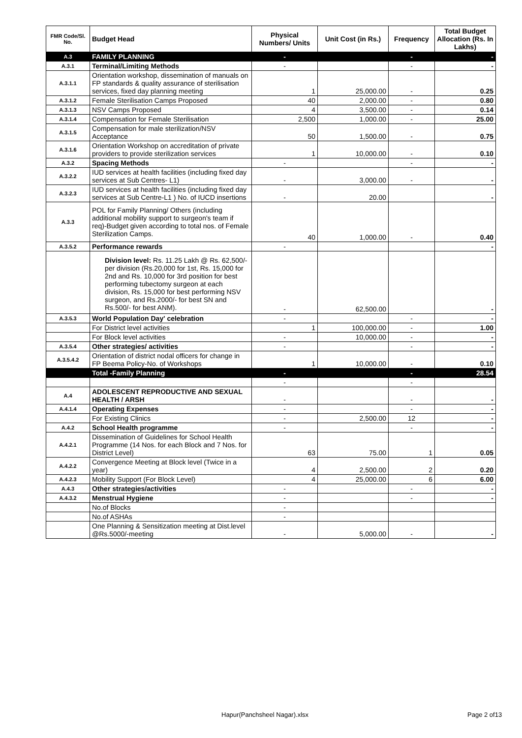| FMR Code/Sl. No. | Budget Head | Physical Numbers/ Units | Unit Cost (in Rs.) | Frequency | Total Budget Allocation (Rs. In Lakhs) |
| --- | --- | --- | --- | --- | --- |
| A.3 | FAMILY PLANNING | - | | - | - |
| A.3.1 | Terminal/Limiting Methods | - | | - | - |
| A.3.1.1 | Orientation workshop, dissemination of manuals on FP standards & quality assurance of sterilisation services, fixed day planning meeting | 1 | 25,000.00 | - | 0.25 |
| A.3.1.2 | Female Sterilisation Camps Proposed | 40 | 2,000.00 | - | 0.80 |
| A.3.1.3 | NSV Camps Proposed | 4 | 3,500.00 | - | 0.14 |
| A.3.1.4 | Compensation for Female Sterilisation | 2,500 | 1,000.00 | - | 25.00 |
| A.3.1.5 | Compensation for male sterilization/NSV Acceptance | 50 | 1,500.00 | - | 0.75 |
| A.3.1.6 | Orientation Workshop on accreditation of private providers to provide sterilization services | 1 | 10,000.00 | - | 0.10 |
| A.3.2 | Spacing Methods | - | | - | - |
| A.3.2.2 | IUD services at health facilities (including fixed day services at Sub Centres- L1) | - | 3,000.00 | - | - |
| A.3.2.3 | IUD services at health facilities (including fixed day services at Sub Centre-L1 ) No. of IUCD insertions | - | 20.00 | | - |
| A.3.3 | POL for Family Planning/ Others (including additional mobility support to surgeon's team if req)-Budget given according to total nos. of Female Sterilization Camps. | 40 | 1,000.00 | - | 0.40 |
| A.3.5.2 | Performance rewards | - | | | - |
| | Division level: Rs. 11.25 Lakh @ Rs. 62,500/- per division (Rs.20,000 for 1st, Rs. 15,000 for 2nd and Rs. 10,000 for 3rd position for best performing tubectomy surgeon at each division, Rs. 15,000 for best performing NSV surgeon, and Rs.2000/- for best SN and Rs.500/- for best ANM). | - | 62,500.00 | | - |
| A.3.5.3 | World Population Day' celebration | - | | - | - |
| | For District level activities | 1 | 100,000.00 | - | 1.00 |
| | For Block level activities | - | 10,000.00 | - | - |
| A.3.5.4 | Other strategies/ activities | - | | - | - |
| A.3.5.4.2 | Orientation of district nodal officers for change in FP Beema Policy-No. of Workshops | 1 | 10,000.00 | - | 0.10 |
| | Total -Family Planning | - | | - | 28.54 |
| | | - | | - | |
| A.4 | ADOLESCENT REPRODUCTIVE AND SEXUAL HEALTH / ARSH | - | | - | - |
| A.4.1.4 | Operating Expenses | - | | - | - |
| | For Existing Clinics | - | 2,500.00 | 12 | - |
| A.4.2 | School Health programme | - | | - | - |
| A.4.2.1 | Dissemination of Guidelines for School Health Programme (14 Nos. for each Block and 7 Nos. for District Level) | 63 | 75.00 | 1 | 0.05 |
| A.4.2.2 | Convergence Meeting at Block level (Twice in a year) | 4 | 2,500.00 | 2 | 0.20 |
| A.4.2.3 | Mobility Support (For Block Level) | 4 | 25,000.00 | 6 | 6.00 |
| A.4.3 | Other strategies/activities | - | | - | - |
| A.4.3.2 | Menstrual Hygiene | - | | - | - |
| | No.of Blocks | - | | | |
| | No.of ASHAs | - | | | |
| | One Planning & Sensitization meeting at Dist.level @Rs.5000/-meeting | - | 5,000.00 | - | - |
Hapur(Panchsheel Nagar).xlsx Page 2 of13